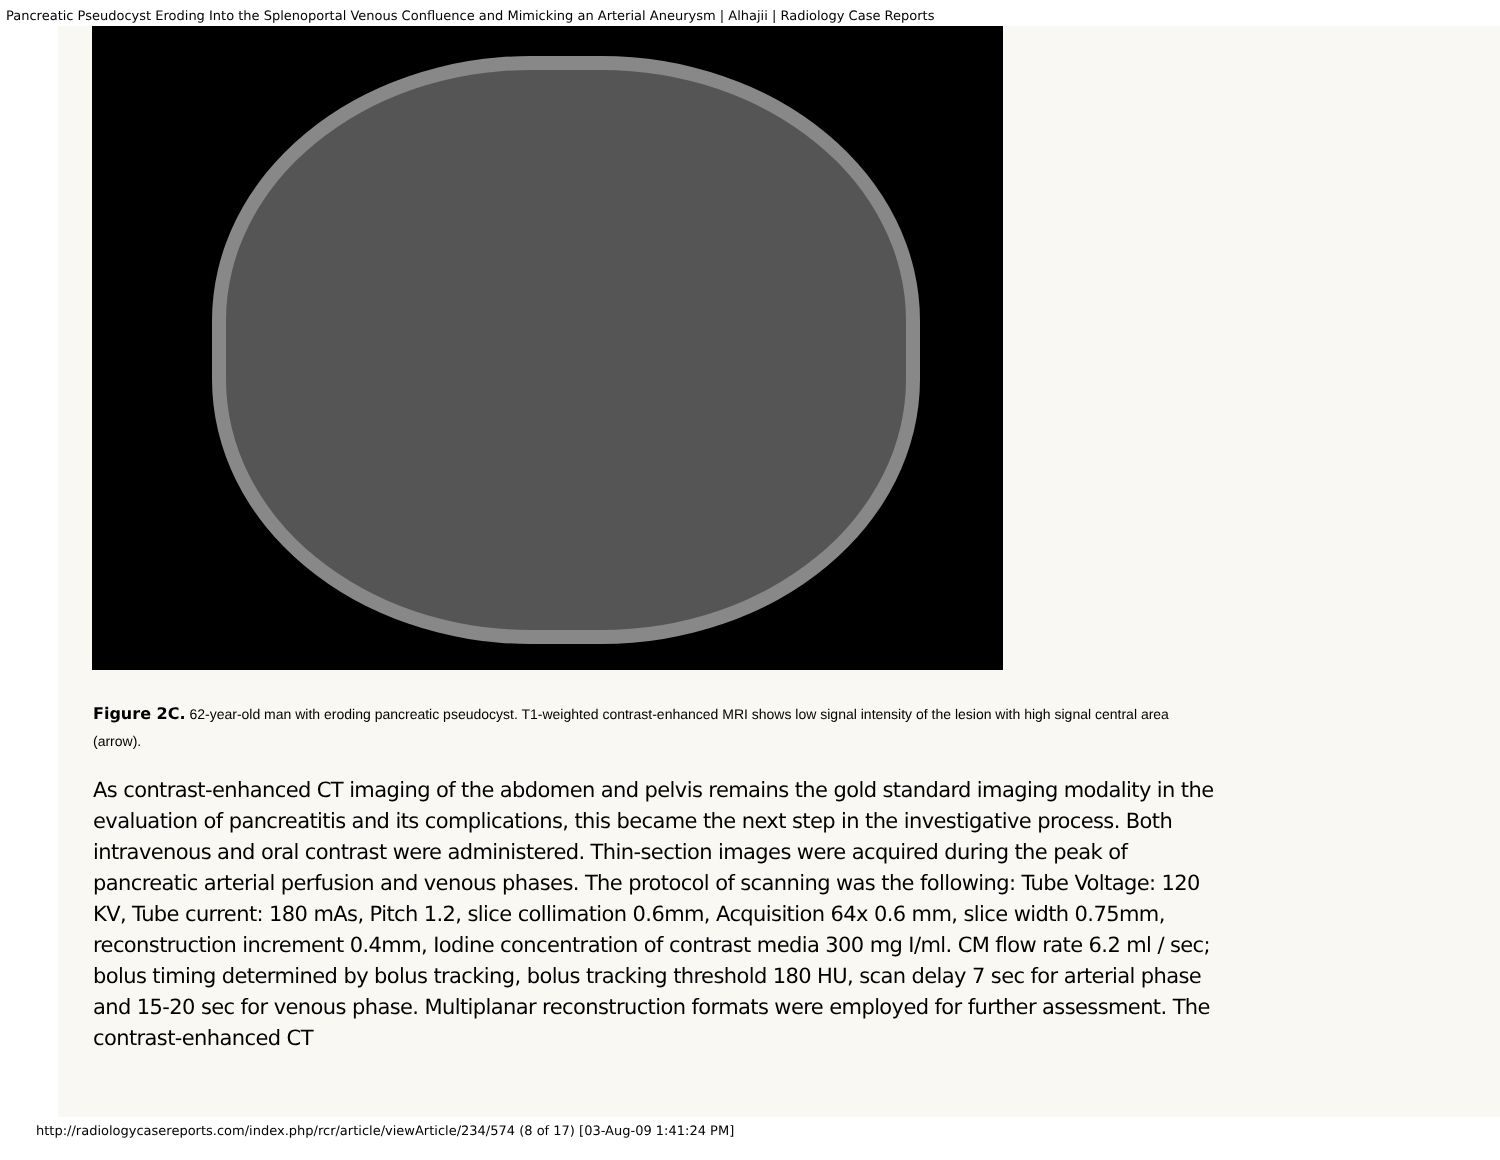Pancreatic Pseudocyst Eroding Into the Splenoportal Venous Confluence and Mimicking an Arterial Aneurysm | Alhajii | Radiology Case Reports
Figure 2C. 62-year-old man with eroding pancreatic pseudocyst. T1-weighted contrast-enhanced MRI shows low signal intensity of the lesion with high signal central area (arrow).
As contrast-enhanced CT imaging of the abdomen and pelvis remains the gold standard imaging modality in the evaluation of pancreatitis and its complications, this became the next step in the investigative process. Both intravenous and oral contrast were administered. Thin-section images were acquired during the peak of pancreatic arterial perfusion and venous phases. The protocol of scanning was the following: Tube Voltage: 120 KV, Tube current: 180 mAs, Pitch 1.2, slice collimation 0.6mm, Acquisition 64x 0.6 mm, slice width 0.75mm, reconstruction increment 0.4mm, Iodine concentration of contrast media 300 mg I/ml. CM flow rate 6.2 ml / sec; bolus timing determined by bolus tracking, bolus tracking threshold 180 HU, scan delay 7 sec for arterial phase and 15-20 sec for venous phase. Multiplanar reconstruction formats were employed for further assessment. The contrast-enhanced CT
http://radiologycasereports.com/index.php/rcr/article/viewArticle/234/574 (8 of 17) [03-Aug-09 1:41:24 PM]